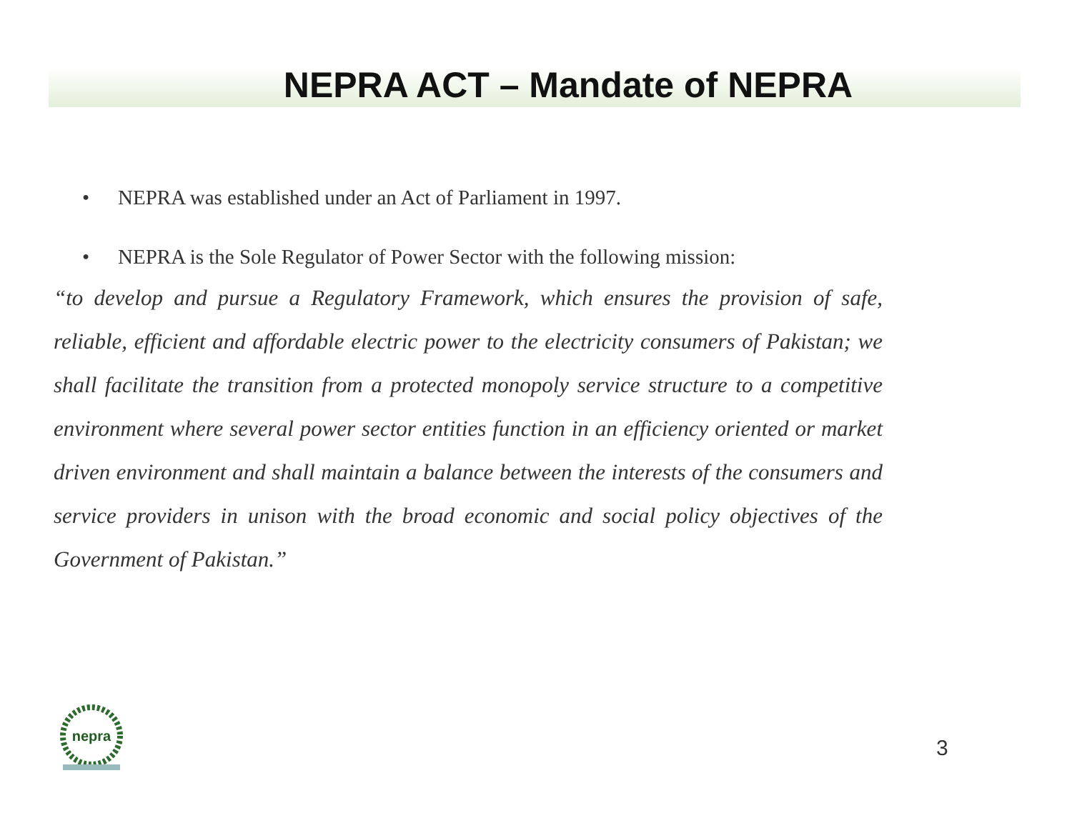NEPRA ACT – Mandate of NEPRA
• NEPRA was established under an Act of Parliament in 1997.
• NEPRA is the Sole Regulator of Power Sector with the following mission:
“to develop and pursue a Regulatory Framework, which ensures the provision of safe, reliable, efficient and affordable electric power to the electricity consumers of Pakistan; we shall facilitate the transition from a protected monopoly service structure to a competitive environment where several power sector entities function in an efficiency oriented or market driven environment and shall maintain a balance between the interests of the consumers and service providers in unison with the broad economic and social policy objectives of the Government of Pakistan.”
nepra
3